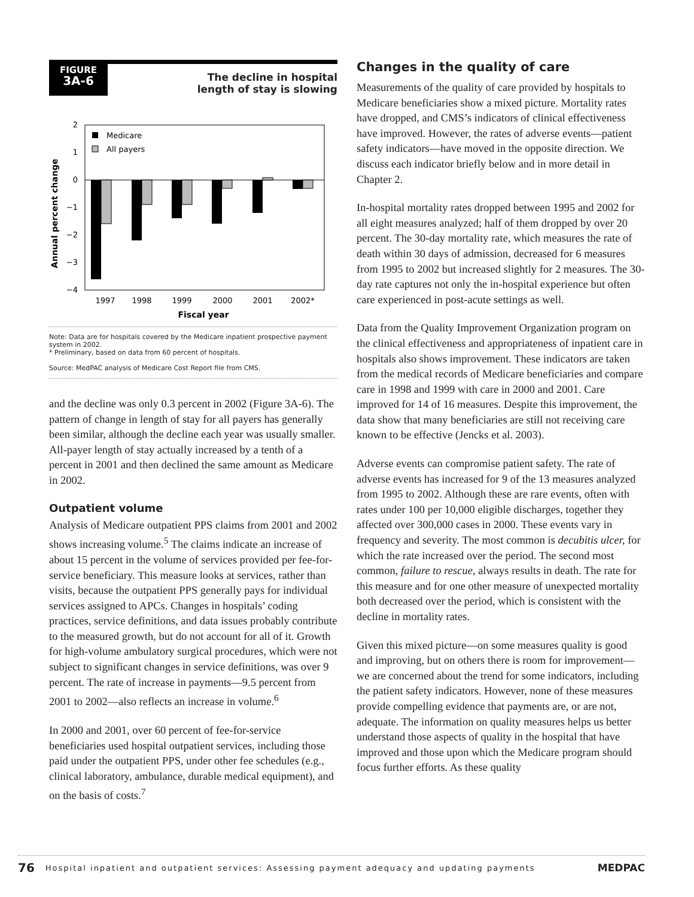FIGURE
3A-6
The decline in hospital
length of stay is slowing
Annual percent change
2
1
0
−1
−2
−3
−4
Medicare
All payers
1997
1998
1999
2000
2001
2002*
Fiscal year
Note: Data are for hospitals covered by the Medicare inpatient prospective payment system in 2002.
* Preliminary, based on data from 60 percent of hospitals.
Source: MedPAC analysis of Medicare Cost Report file from CMS.
and the decline was only 0.3 percent in 2002 (Figure 3A-6). The pattern of change in length of stay for all payers has generally been similar, although the decline each year was usually smaller. All-payer length of stay actually increased by a tenth of a percent in 2001 and then declined the same amount as Medicare in 2002.
Outpatient volume
Analysis of Medicare outpatient PPS claims from 2001 and 2002 shows increasing volume.<sup>5</sup> The claims indicate an increase of about 15 percent in the volume of services provided per fee-for-service beneficiary. This measure looks at services, rather than visits, because the outpatient PPS generally pays for individual services assigned to APCs. Changes in hospitals’ coding practices, service definitions, and data issues probably contribute to the measured growth, but do not account for all of it. Growth for high-volume ambulatory surgical procedures, which were not subject to significant changes in service definitions, was over 9 percent. The rate of increase in payments—9.5 percent from 2001 to 2002—also reflects an increase in volume.<sup>6</sup>
In 2000 and 2001, over 60 percent of fee-for-service beneficiaries used hospital outpatient services, including those paid under the outpatient PPS, under other fee schedules (e.g., clinical laboratory, ambulance, durable medical equipment), and on the basis of costs.<sup>7</sup>
Changes in the quality of care
Measurements of the quality of care provided by hospitals to Medicare beneficiaries show a mixed picture. Mortality rates have dropped, and CMS’s indicators of clinical effectiveness have improved. However, the rates of adverse events—patient safety indicators—have moved in the opposite direction. We discuss each indicator briefly below and in more detail in Chapter 2.
In-hospital mortality rates dropped between 1995 and 2002 for all eight measures analyzed; half of them dropped by over 20 percent. The 30-day mortality rate, which measures the rate of death within 30 days of admission, decreased for 6 measures from 1995 to 2002 but increased slightly for 2 measures. The 30-day rate captures not only the in-hospital experience but often care experienced in post-acute settings as well.
Data from the Quality Improvement Organization program on the clinical effectiveness and appropriateness of inpatient care in hospitals also shows improvement. These indicators are taken from the medical records of Medicare beneficiaries and compare care in 1998 and 1999 with care in 2000 and 2001. Care improved for 14 of 16 measures. Despite this improvement, the data show that many beneficiaries are still not receiving care known to be effective (Jencks et al. 2003).
Adverse events can compromise patient safety. The rate of adverse events has increased for 9 of the 13 measures analyzed from 1995 to 2002. Although these are rare events, often with rates under 100 per 10,000 eligible discharges, together they affected over 300,000 cases in 2000. These events vary in frequency and severity. The most common is decubitis ulcer, for which the rate increased over the period. The second most common, failure to rescue, always results in death. The rate for this measure and for one other measure of unexpected mortality both decreased over the period, which is consistent with the decline in mortality rates.
Given this mixed picture—on some measures quality is good and improving, but on others there is room for improvement—we are concerned about the trend for some indicators, including the patient safety indicators. However, none of these measures provide compelling evidence that payments are, or are not, adequate. The information on quality measures helps us better understand those aspects of quality in the hospital that have improved and those upon which the Medicare program should focus further efforts. As these quality
76 Hospital inpatient and outpatient services: Assessing payment adequacy and updating payments MEDPAC